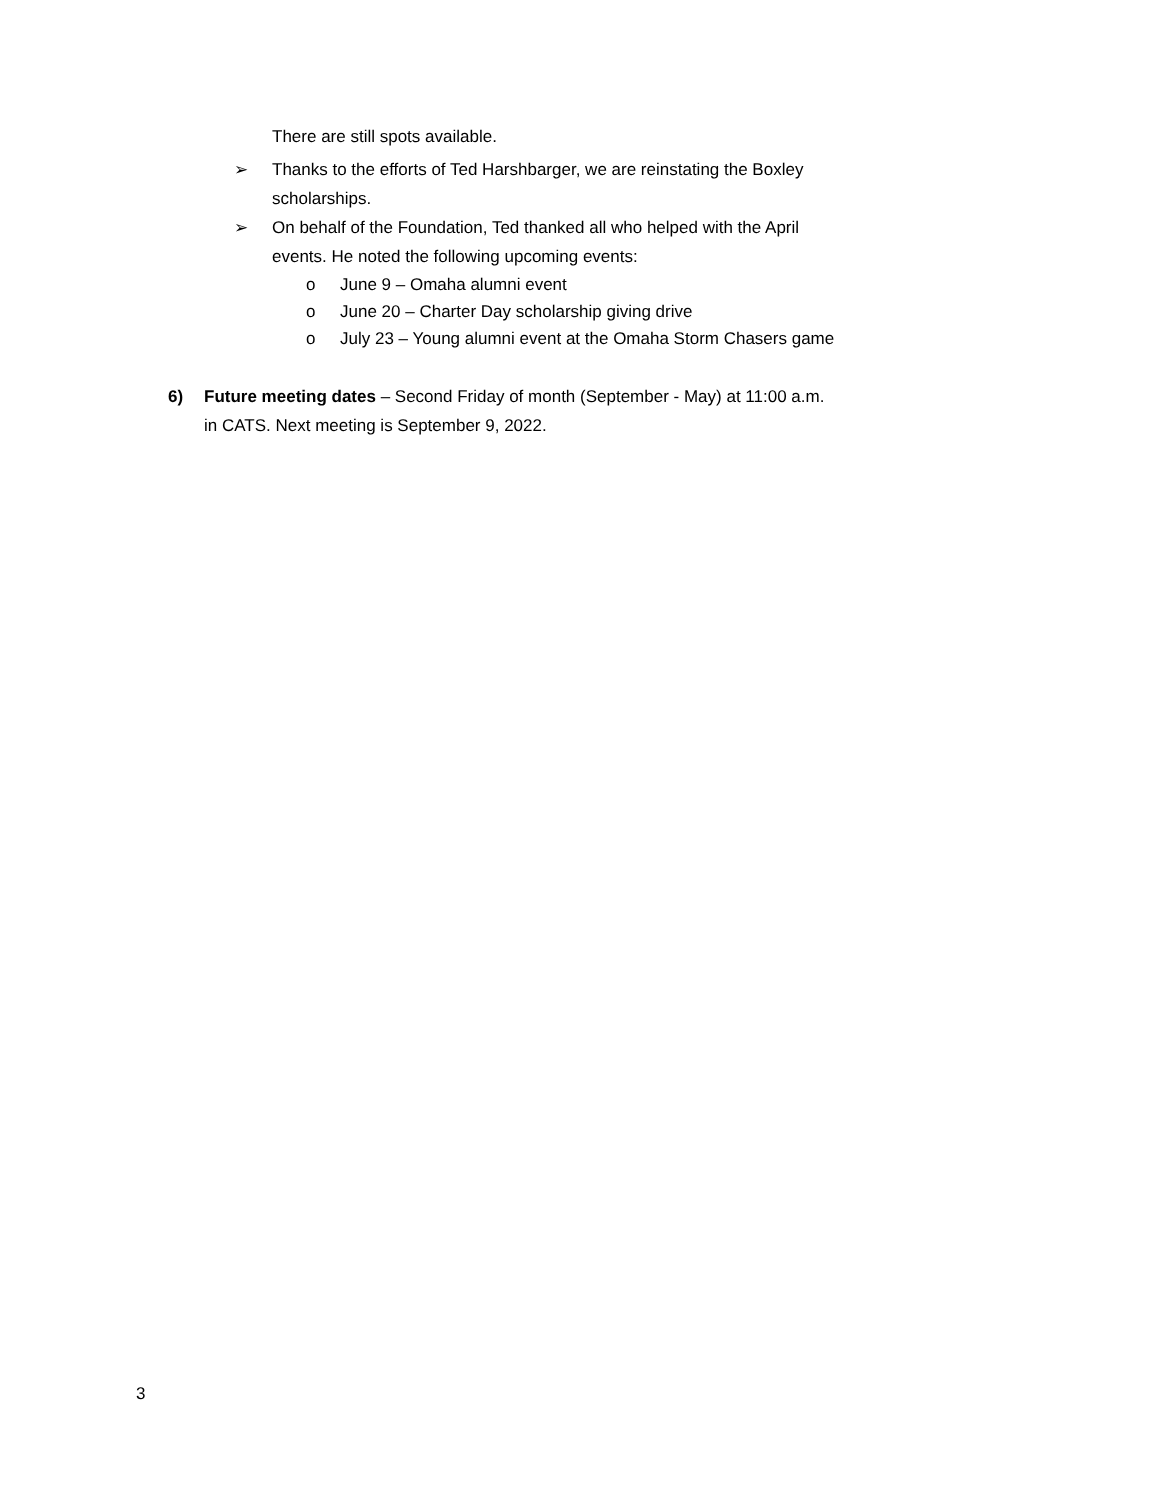There are still spots available.
➢ Thanks to the efforts of Ted Harshbarger, we are reinstating the Boxley
scholarships.
➢ On behalf of the Foundation, Ted thanked all who helped with the April
events. He noted the following upcoming events:
o June 9 – Omaha alumni event
o June 20 – Charter Day scholarship giving drive
o July 23 – Young alumni event at the Omaha Storm Chasers game
6) Future meeting dates – Second Friday of month (September - May) at 11:00 a.m.
in CATS. Next meeting is September 9, 2022.
3